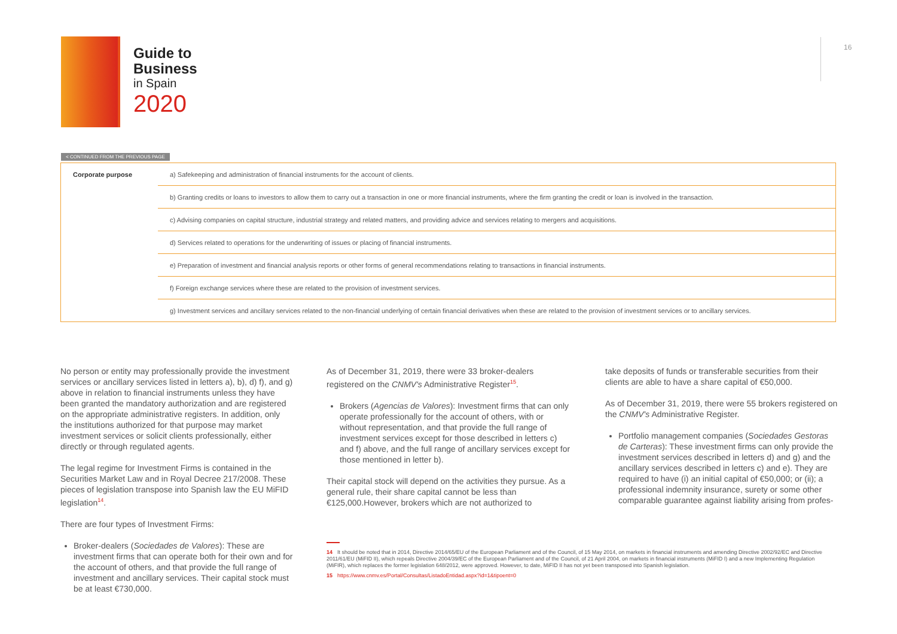Guide to
Business
in Spain
2020
16
< CONTINUED FROM THE PREVIOUS PAGE
| Corporate purpose | a) Safekeeping and administration of financial instruments for the account of clients. |
| | b) Granting credits or loans to investors to allow them to carry out a transaction in one or more financial instruments, where the firm granting the credit or loan is involved in the transaction. |
| | c) Advising companies on capital structure, industrial strategy and related matters, and providing advice and services relating to mergers and acquisitions. |
| | d) Services related to operations for the underwriting of issues or placing of financial instruments. |
| | e) Preparation of investment and financial analysis reports or other forms of general recommendations relating to transactions in financial instruments. |
| | f) Foreign exchange services where these are related to the provision of investment services. |
| | g) Investment services and ancillary services related to the non-financial underlying of certain financial derivatives when these are related to the provision of investment services or to ancillary services. |
No person or entity may professionally provide the investment services or ancillary services listed in letters a), b), d) f), and g) above in relation to financial instruments unless they have been granted the mandatory authorization and are registered on the appropriate administrative registers. In addition, only the institutions authorized for that purpose may market investment services or solicit clients professionally, either directly or through regulated agents.
The legal regime for Investment Firms is contained in the Securities Market Law and in Royal Decree 217/2008. These pieces of legislation transpose into Spanish law the EU MiFID legislation<sup>14</sup>.
There are four types of Investment Firms:
Broker-dealers (Sociedades de Valores): These are investment firms that can operate both for their own and for the account of others, and that provide the full range of investment and ancillary services. Their capital stock must be at least €730,000.
As of December 31, 2019, there were 33 broker-dealers registered on the CNMV's Administrative Register<sup>15</sup>.
Brokers (Agencias de Valores): Investment firms that can only operate professionally for the account of others, with or without representation, and that provide the full range of investment services except for those described in letters c) and f) above, and the full range of ancillary services except for those mentioned in letter b).
Their capital stock will depend on the activities they pursue. As a general rule, their share capital cannot be less than €125,000.However, brokers which are not authorized to
14 It should be noted that in 2014, Directive 2014/65/EU of the European Parliament and of the Council, of 15 May 2014, on markets in financial instruments and amending Directive 2002/92/EC and Directive 2011/61/EU (MiFID II), which repeals Directive 2004/39/EC of the European Parliament and of the Council, of 21 April 2004, on markets in financial instruments (MiFID I) and a new Implementing Regulation (MiFIR), which replaces the former legislation 648/2012, were approved. However, to date, MiFID II has not yet been transposed into Spanish legislation.
15 https://www.cnmv.es/Portal/Consultas/ListadoEntidad.aspx?id=1&tipoent=0
take deposits of funds or transferable securities from their clients are able to have a share capital of €50,000.
As of December 31, 2019, there were 55 brokers registered on the CNMV's Administrative Register.
Portfolio management companies (Sociedades Gestoras de Carteras): These investment firms can only provide the investment services described in letters d) and g) and the ancillary services described in letters c) and e). They are required to have (i) an initial capital of €50,000; or (ii); a professional indemnity insurance, surety or some other comparable guarantee against liability arising from profes-